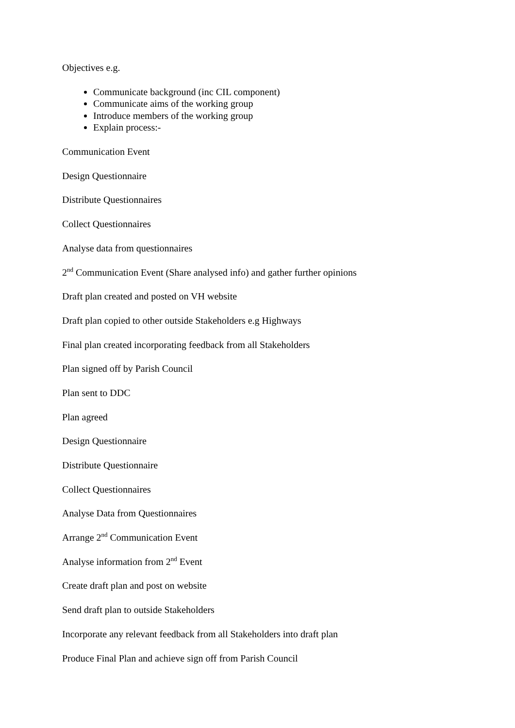Objectives e.g.
Communicate background (inc CIL component)
Communicate aims of the working group
Introduce members of the working group
Explain process:-
Communication Event
Design Questionnaire
Distribute Questionnaires
Collect Questionnaires
Analyse data from questionnaires
2<sup>nd</sup> Communication Event (Share analysed info) and gather further opinions
Draft plan created and posted on VH website
Draft plan copied to other outside Stakeholders e.g Highways
Final plan created incorporating feedback from all Stakeholders
Plan signed off by Parish Council
Plan sent to DDC
Plan agreed
Design Questionnaire
Distribute Questionnaire
Collect Questionnaires
Analyse Data from Questionnaires
Arrange 2<sup>nd</sup> Communication Event
Analyse information from 2<sup>nd</sup> Event
Create draft plan and post on website
Send draft plan to outside Stakeholders
Incorporate any relevant feedback from all Stakeholders into draft plan
Produce Final Plan and achieve sign off from Parish Council